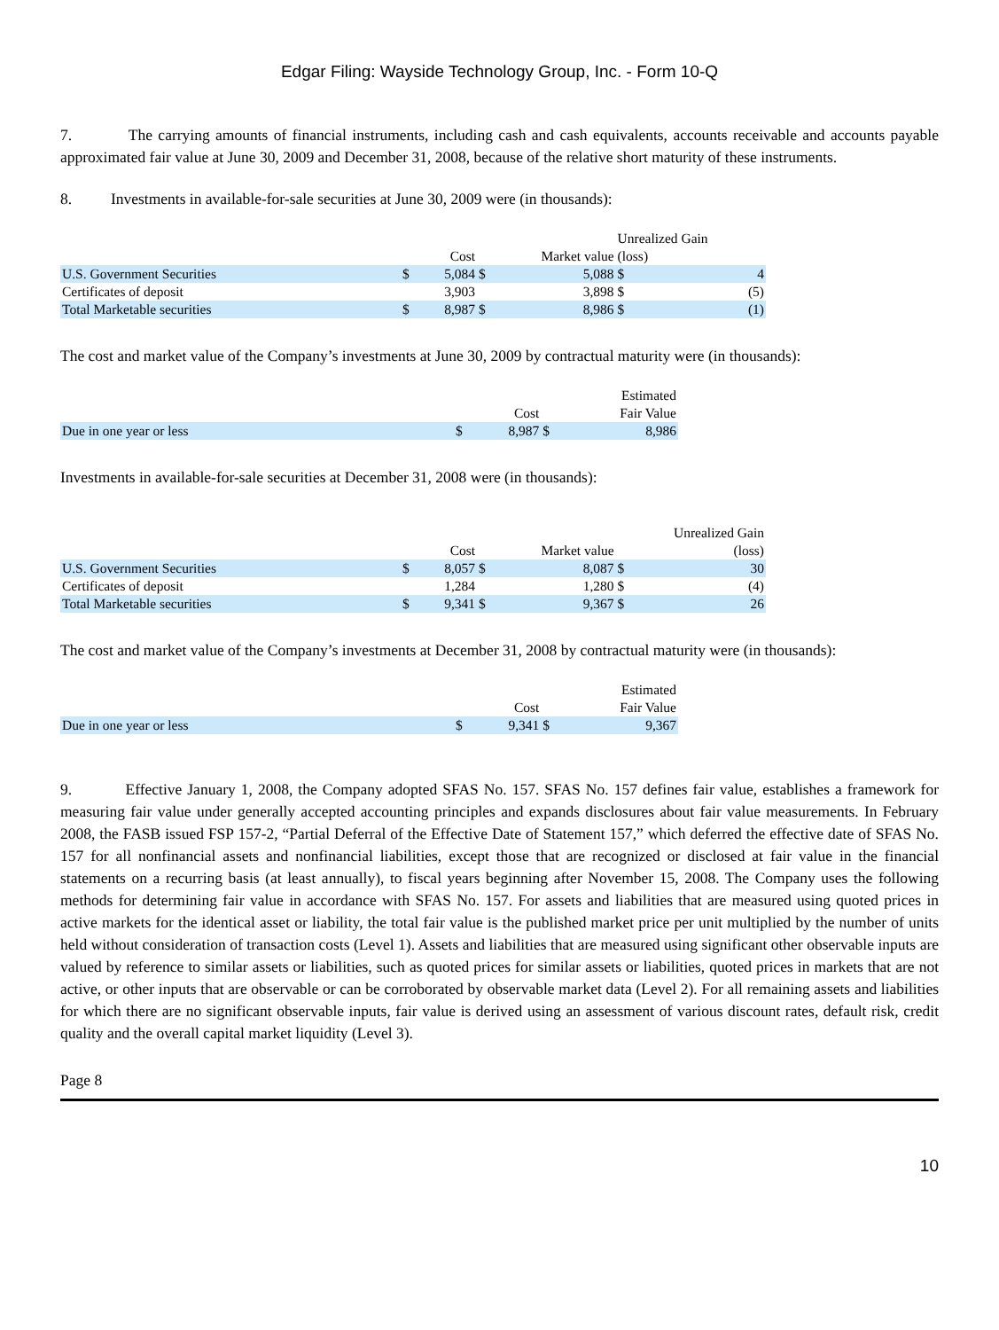Edgar Filing: Wayside Technology Group, Inc. - Form 10-Q
7. The carrying amounts of financial instruments, including cash and cash equivalents, accounts receivable and accounts payable approximated fair value at June 30, 2009 and December 31, 2008, because of the relative short maturity of these instruments.
8. Investments in available-for-sale securities at June 30, 2009 were (in thousands):
| | | | | | Unrealized Gain | |
| | | Cost | | Market value | (loss) | |
| U.S. Government Securities | $ | 5,084 | $ | 5,088 | $ | 4 |
| Certificates of deposit | | 3,903 | | 3,898 | $ | (5) |
| Total Marketable securities | $ | 8,987 | $ | 8,986 | $ | (1) |
The cost and market value of the Company’s investments at June 30, 2009 by contractual maturity were (in thousands):
| | | | | Estimated |
| | | Cost | | Fair Value |
| Due in one year or less | $ | 8,987 | $ | 8,986 |
Investments in available-for-sale securities at December 31, 2008 were (in thousands):
| | | | | | Unrealized Gain | |
| | | Cost | | Market value | (loss) | |
| U.S. Government Securities | $ | 8,057 | $ | 8,087 | $ | 30 |
| Certificates of deposit | | 1,284 | | 1,280 | $ | (4) |
| Total Marketable securities | $ | 9,341 | $ | 9,367 | $ | 26 |
The cost and market value of the Company’s investments at December 31, 2008 by contractual maturity were (in thousands):
| | | | | Estimated |
| | | Cost | | Fair Value |
| Due in one year or less | $ | 9,341 | $ | 9,367 |
9. Effective January 1, 2008, the Company adopted SFAS No. 157. SFAS No. 157 defines fair value, establishes a framework for measuring fair value under generally accepted accounting principles and expands disclosures about fair value measurements. In February 2008, the FASB issued FSP 157-2, “Partial Deferral of the Effective Date of Statement 157,” which deferred the effective date of SFAS No. 157 for all nonfinancial assets and nonfinancial liabilities, except those that are recognized or disclosed at fair value in the financial statements on a recurring basis (at least annually), to fiscal years beginning after November 15, 2008. The Company uses the following methods for determining fair value in accordance with SFAS No. 157. For assets and liabilities that are measured using quoted prices in active markets for the identical asset or liability, the total fair value is the published market price per unit multiplied by the number of units held without consideration of transaction costs (Level 1). Assets and liabilities that are measured using significant other observable inputs are valued by reference to similar assets or liabilities, such as quoted prices for similar assets or liabilities, quoted prices in markets that are not active, or other inputs that are observable or can be corroborated by observable market data (Level 2). For all remaining assets and liabilities for which there are no significant observable inputs, fair value is derived using an assessment of various discount rates, default risk, credit quality and the overall capital market liquidity (Level 3).
Page 8
10